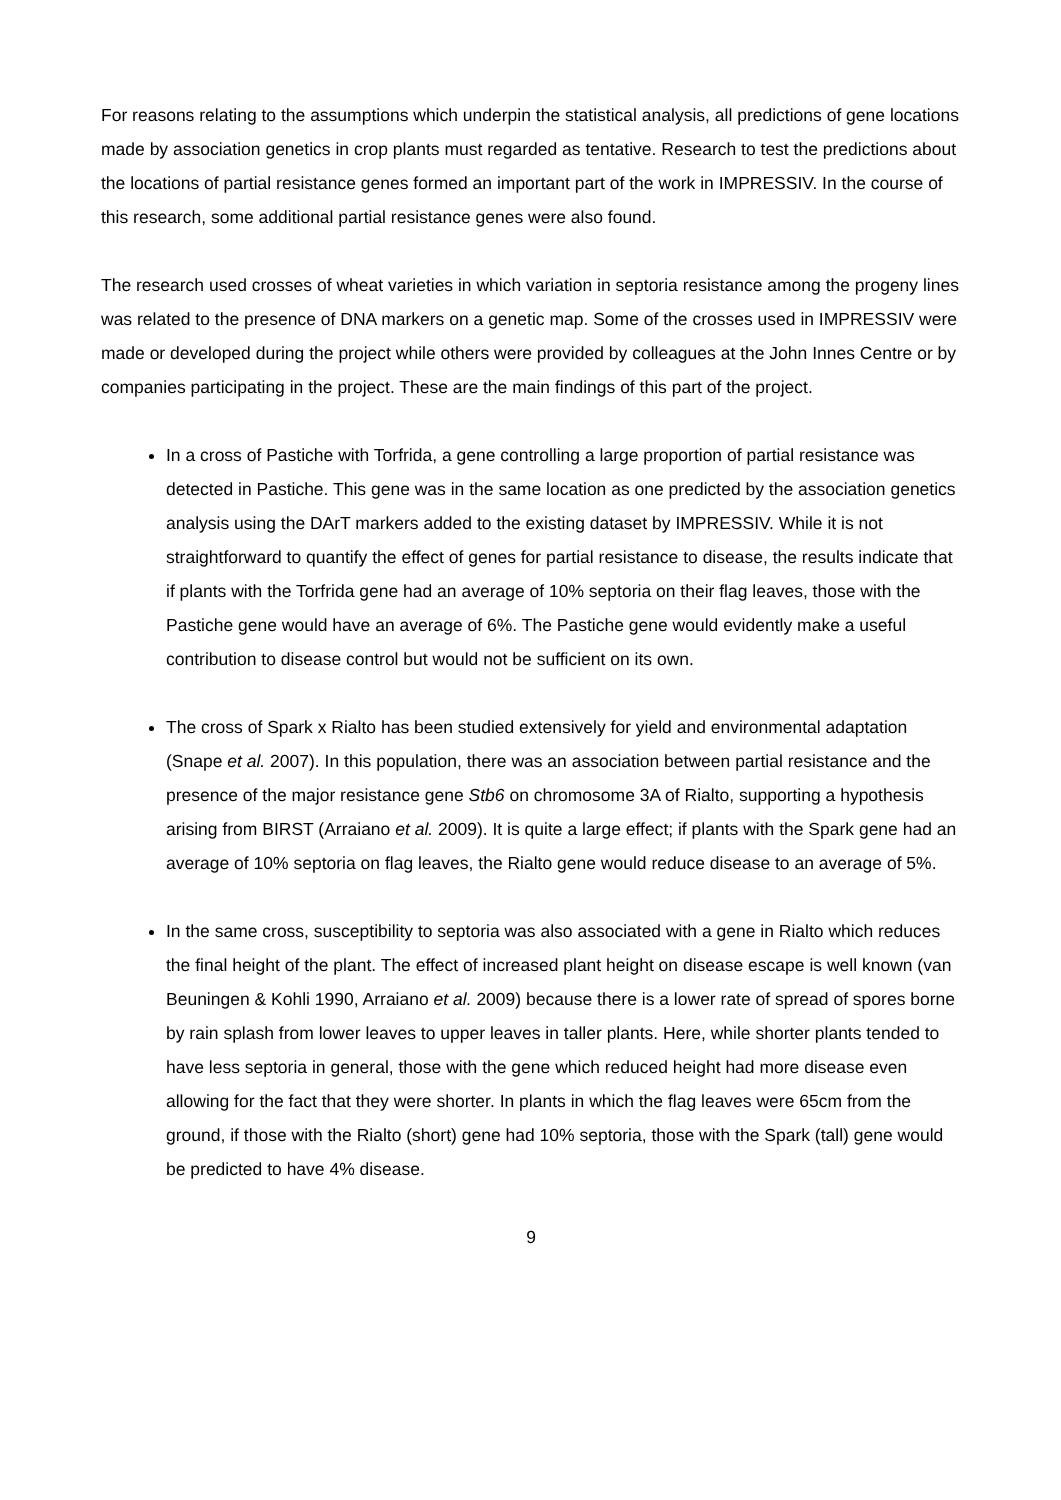For reasons relating to the assumptions which underpin the statistical analysis, all predictions of gene locations made by association genetics in crop plants must regarded as tentative. Research to test the predictions about the locations of partial resistance genes formed an important part of the work in IMPRESSIV. In the course of this research, some additional partial resistance genes were also found.
The research used crosses of wheat varieties in which variation in septoria resistance among the progeny lines was related to the presence of DNA markers on a genetic map. Some of the crosses used in IMPRESSIV were made or developed during the project while others were provided by colleagues at the John Innes Centre or by companies participating in the project. These are the main findings of this part of the project.
In a cross of Pastiche with Torfrida, a gene controlling a large proportion of partial resistance was detected in Pastiche. This gene was in the same location as one predicted by the association genetics analysis using the DArT markers added to the existing dataset by IMPRESSIV. While it is not straightforward to quantify the effect of genes for partial resistance to disease, the results indicate that if plants with the Torfrida gene had an average of 10% septoria on their flag leaves, those with the Pastiche gene would have an average of 6%. The Pastiche gene would evidently make a useful contribution to disease control but would not be sufficient on its own.
The cross of Spark x Rialto has been studied extensively for yield and environmental adaptation (Snape et al. 2007). In this population, there was an association between partial resistance and the presence of the major resistance gene Stb6 on chromosome 3A of Rialto, supporting a hypothesis arising from BIRST (Arraiano et al. 2009). It is quite a large effect; if plants with the Spark gene had an average of 10% septoria on flag leaves, the Rialto gene would reduce disease to an average of 5%.
In the same cross, susceptibility to septoria was also associated with a gene in Rialto which reduces the final height of the plant. The effect of increased plant height on disease escape is well known (van Beuningen & Kohli 1990, Arraiano et al. 2009) because there is a lower rate of spread of spores borne by rain splash from lower leaves to upper leaves in taller plants. Here, while shorter plants tended to have less septoria in general, those with the gene which reduced height had more disease even allowing for the fact that they were shorter. In plants in which the flag leaves were 65cm from the ground, if those with the Rialto (short) gene had 10% septoria, those with the Spark (tall) gene would be predicted to have 4% disease.
9